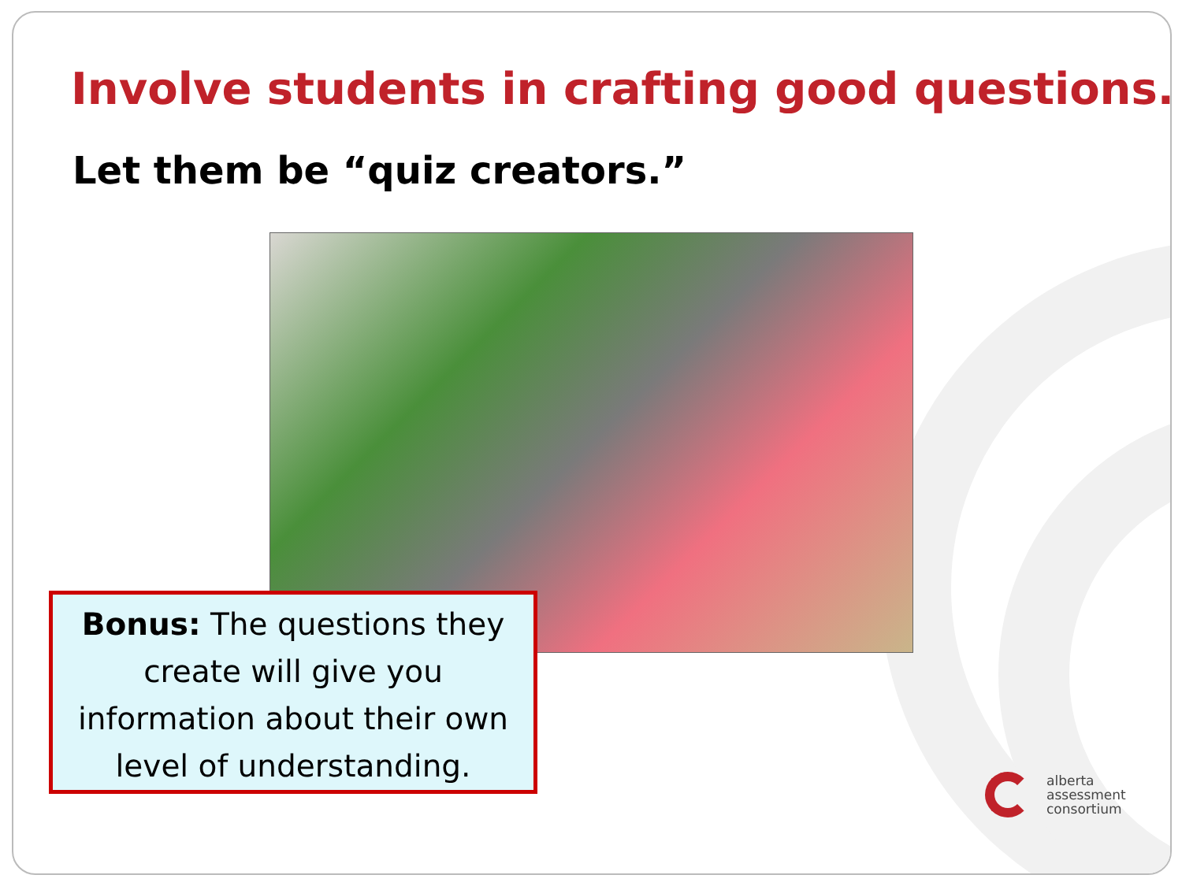Involve students in crafting good questions.
Let them be “quiz creators.”
Bonus: The questions they create will give you information about their own level of understanding.
alberta
assessment
consortium